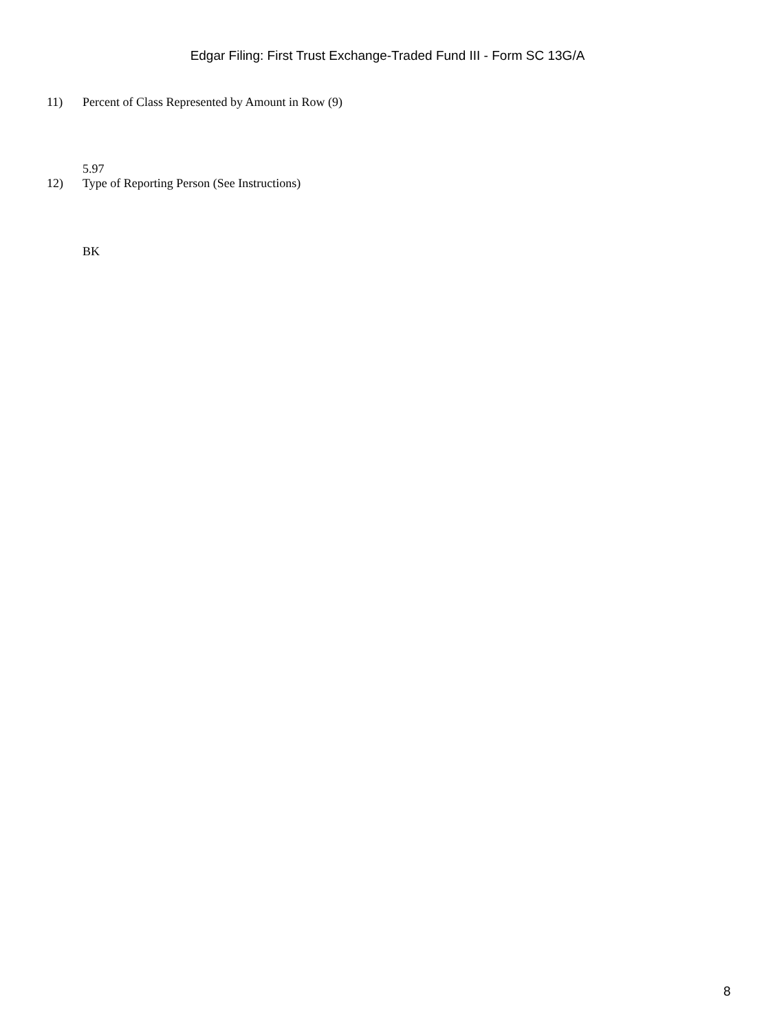Edgar Filing: First Trust Exchange-Traded Fund III - Form SC 13G/A
11) Percent of Class Represented by Amount in Row (9)
5.97
12) Type of Reporting Person (See Instructions)
BK
8